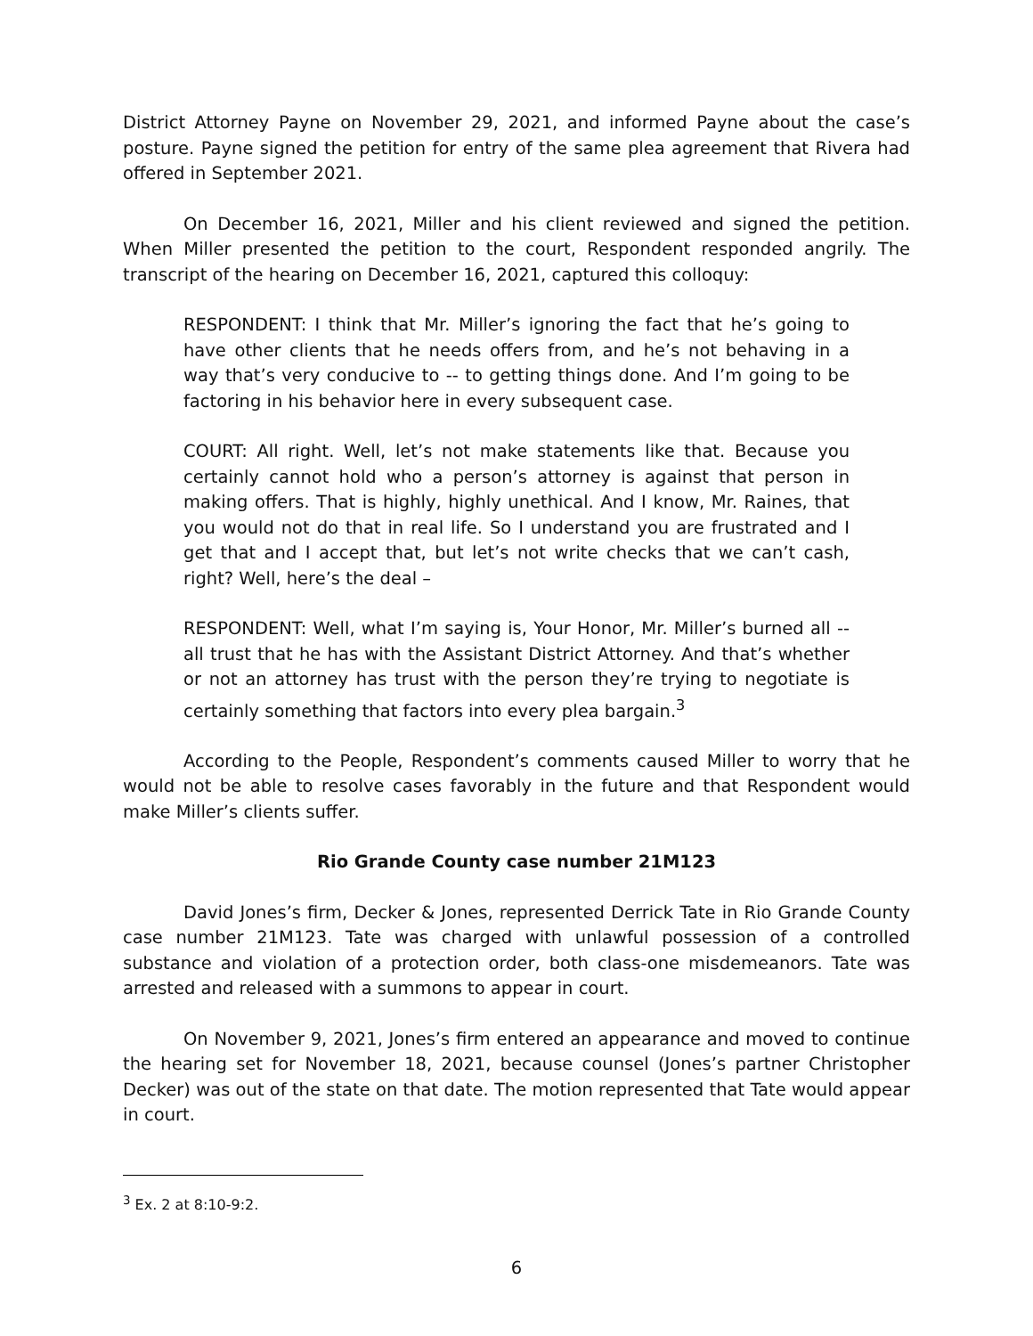District Attorney Payne on November 29, 2021, and informed Payne about the case’s posture. Payne signed the petition for entry of the same plea agreement that Rivera had offered in September 2021.
On December 16, 2021, Miller and his client reviewed and signed the petition. When Miller presented the petition to the court, Respondent responded angrily. The transcript of the hearing on December 16, 2021, captured this colloquy:
RESPONDENT: I think that Mr. Miller’s ignoring the fact that he’s going to have other clients that he needs offers from, and he’s not behaving in a way that’s very conducive to -- to getting things done. And I’m going to be factoring in his behavior here in every subsequent case.
COURT: All right. Well, let’s not make statements like that. Because you certainly cannot hold who a person’s attorney is against that person in making offers. That is highly, highly unethical. And I know, Mr. Raines, that you would not do that in real life. So I understand you are frustrated and I get that and I accept that, but let’s not write checks that we can’t cash, right? Well, here’s the deal –
RESPONDENT: Well, what I’m saying is, Your Honor, Mr. Miller’s burned all -- all trust that he has with the Assistant District Attorney. And that’s whether or not an attorney has trust with the person they’re trying to negotiate is certainly something that factors into every plea bargain.<sup>3</sup>
According to the People, Respondent’s comments caused Miller to worry that he would not be able to resolve cases favorably in the future and that Respondent would make Miller’s clients suffer.
Rio Grande County case number 21M123
David Jones’s firm, Decker & Jones, represented Derrick Tate in Rio Grande County case number 21M123. Tate was charged with unlawful possession of a controlled substance and violation of a protection order, both class-one misdemeanors. Tate was arrested and released with a summons to appear in court.
On November 9, 2021, Jones’s firm entered an appearance and moved to continue the hearing set for November 18, 2021, because counsel (Jones’s partner Christopher Decker) was out of the state on that date. The motion represented that Tate would appear in court.
<sup>3</sup> Ex. 2 at 8:10-9:2.
6